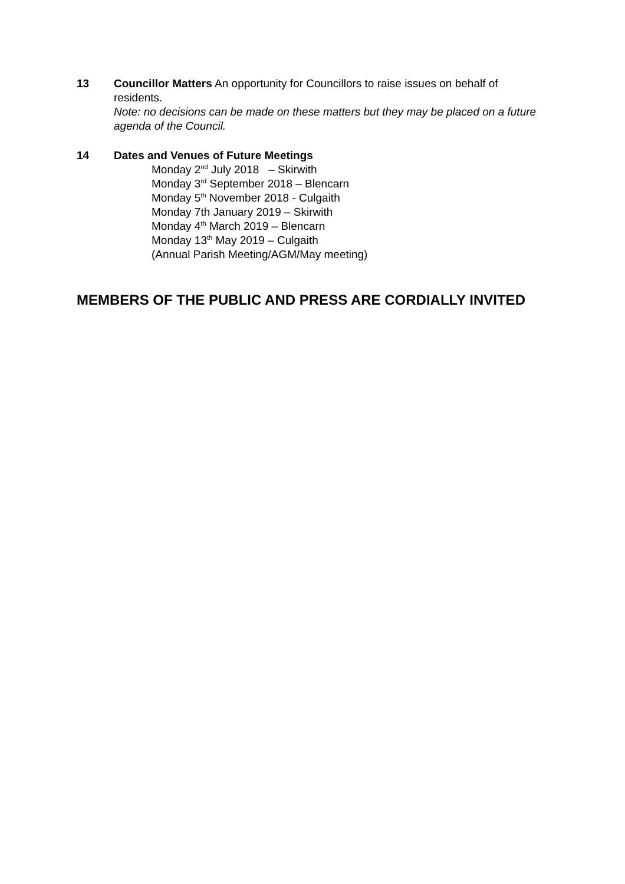13 Councillor Matters An opportunity for Councillors to raise issues on behalf of residents.
Note: no decisions can be made on these matters but they may be placed on a future agenda of the Council.
14 Dates and Venues of Future Meetings
Monday 2<sup>nd</sup> July 2018 – Skirwith
Monday 3<sup>rd</sup> September 2018 – Blencarn
Monday 5<sup>th</sup> November 2018 - Culgaith
Monday 7th January 2019 – Skirwith
Monday 4<sup>th</sup> March 2019 – Blencarn
Monday 13<sup>th</sup> May 2019 – Culgaith
(Annual Parish Meeting/AGM/May meeting)
MEMBERS OF THE PUBLIC AND PRESS ARE CORDIALLY INVITED